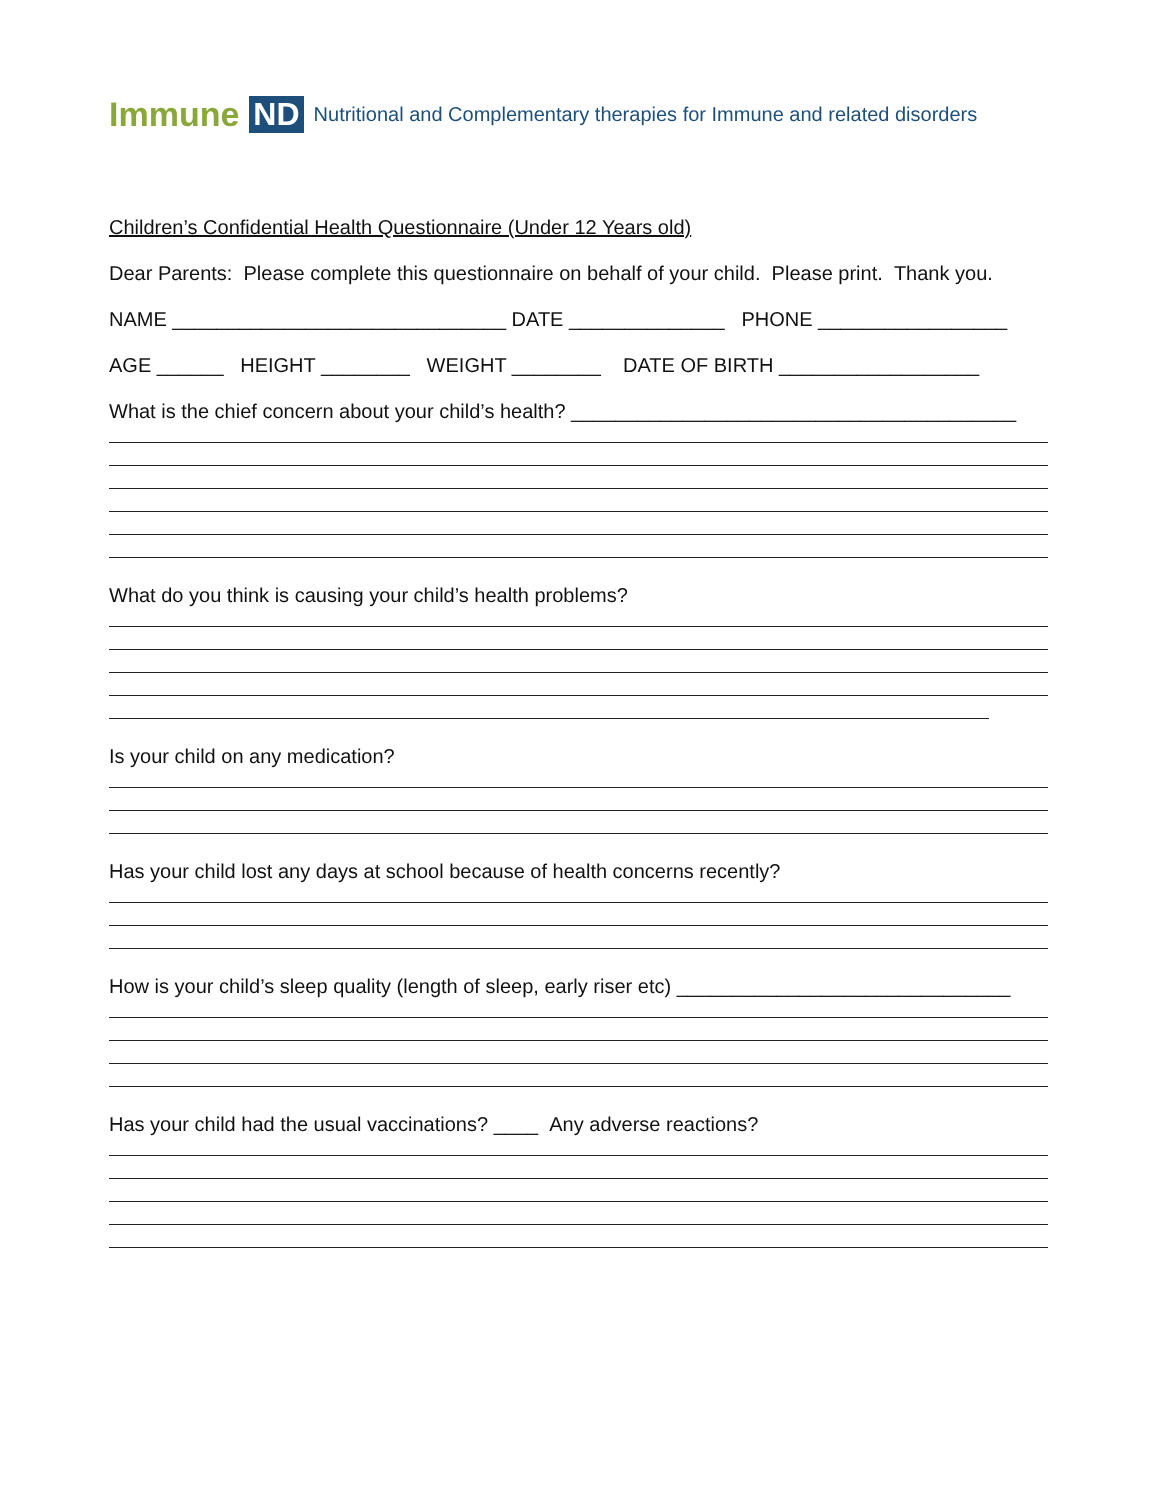Immune ND Nutritional and Complementary therapies for Immune and related disorders
Children’s Confidential Health Questionnaire (Under 12 Years old)
Dear Parents: Please complete this questionnaire on behalf of your child. Please print. Thank you.
NAME ______________________________ DATE ______________ PHONE _________________
AGE ______ HEIGHT ________ WEIGHT ________ DATE OF BIRTH __________________
What is the chief concern about your child’s health? ________________________________________
What do you think is causing your child’s health problems?
Is your child on any medication?
Has your child lost any days at school because of health concerns recently?
How is your child’s sleep quality (length of sleep, early riser etc) ______________________________
Has your child had the usual vaccinations? ____ Any adverse reactions?